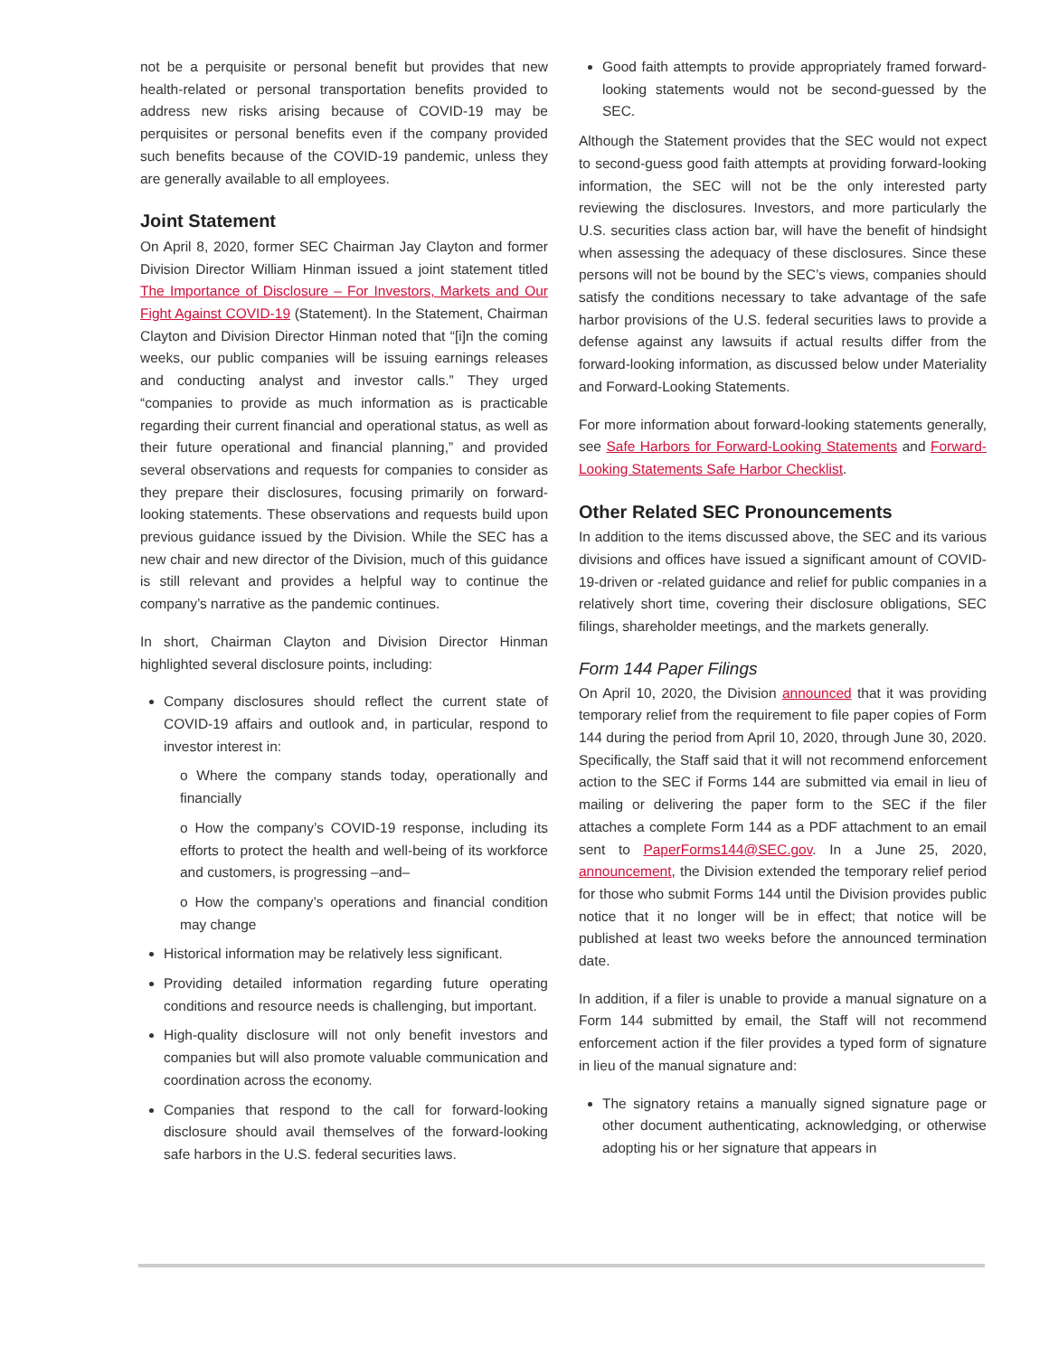not be a perquisite or personal benefit but provides that new health-related or personal transportation benefits provided to address new risks arising because of COVID-19 may be perquisites or personal benefits even if the company provided such benefits because of the COVID-19 pandemic, unless they are generally available to all employees.
Joint Statement
On April 8, 2020, former SEC Chairman Jay Clayton and former Division Director William Hinman issued a joint statement titled The Importance of Disclosure – For Investors, Markets and Our Fight Against COVID-19 (Statement). In the Statement, Chairman Clayton and Division Director Hinman noted that “[i]n the coming weeks, our public companies will be issuing earnings releases and conducting analyst and investor calls.” They urged “companies to provide as much information as is practicable regarding their current financial and operational status, as well as their future operational and financial planning,” and provided several observations and requests for companies to consider as they prepare their disclosures, focusing primarily on forward-looking statements. These observations and requests build upon previous guidance issued by the Division. While the SEC has a new chair and new director of the Division, much of this guidance is still relevant and provides a helpful way to continue the company’s narrative as the pandemic continues.
In short, Chairman Clayton and Division Director Hinman highlighted several disclosure points, including:
Company disclosures should reflect the current state of COVID-19 affairs and outlook and, in particular, respond to investor interest in:
o Where the company stands today, operationally and financially
o How the company’s COVID-19 response, including its efforts to protect the health and well-being of its workforce and customers, is progressing –and–
o How the company’s operations and financial condition may change
Historical information may be relatively less significant.
Providing detailed information regarding future operating conditions and resource needs is challenging, but important.
High-quality disclosure will not only benefit investors and companies but will also promote valuable communication and coordination across the economy.
Companies that respond to the call for forward-looking disclosure should avail themselves of the forward-looking safe harbors in the U.S. federal securities laws.
Good faith attempts to provide appropriately framed forward-looking statements would not be second-guessed by the SEC.
Although the Statement provides that the SEC would not expect to second-guess good faith attempts at providing forward-looking information, the SEC will not be the only interested party reviewing the disclosures. Investors, and more particularly the U.S. securities class action bar, will have the benefit of hindsight when assessing the adequacy of these disclosures. Since these persons will not be bound by the SEC’s views, companies should satisfy the conditions necessary to take advantage of the safe harbor provisions of the U.S. federal securities laws to provide a defense against any lawsuits if actual results differ from the forward-looking information, as discussed below under Materiality and Forward-Looking Statements.
For more information about forward-looking statements generally, see Safe Harbors for Forward-Looking Statements and Forward-Looking Statements Safe Harbor Checklist.
Other Related SEC Pronouncements
In addition to the items discussed above, the SEC and its various divisions and offices have issued a significant amount of COVID-19-driven or -related guidance and relief for public companies in a relatively short time, covering their disclosure obligations, SEC filings, shareholder meetings, and the markets generally.
Form 144 Paper Filings
On April 10, 2020, the Division announced that it was providing temporary relief from the requirement to file paper copies of Form 144 during the period from April 10, 2020, through June 30, 2020. Specifically, the Staff said that it will not recommend enforcement action to the SEC if Forms 144 are submitted via email in lieu of mailing or delivering the paper form to the SEC if the filer attaches a complete Form 144 as a PDF attachment to an email sent to PaperForms144@SEC.gov. In a June 25, 2020, announcement, the Division extended the temporary relief period for those who submit Forms 144 until the Division provides public notice that it no longer will be in effect; that notice will be published at least two weeks before the announced termination date.
In addition, if a filer is unable to provide a manual signature on a Form 144 submitted by email, the Staff will not recommend enforcement action if the filer provides a typed form of signature in lieu of the manual signature and:
The signatory retains a manually signed signature page or other document authenticating, acknowledging, or otherwise adopting his or her signature that appears in